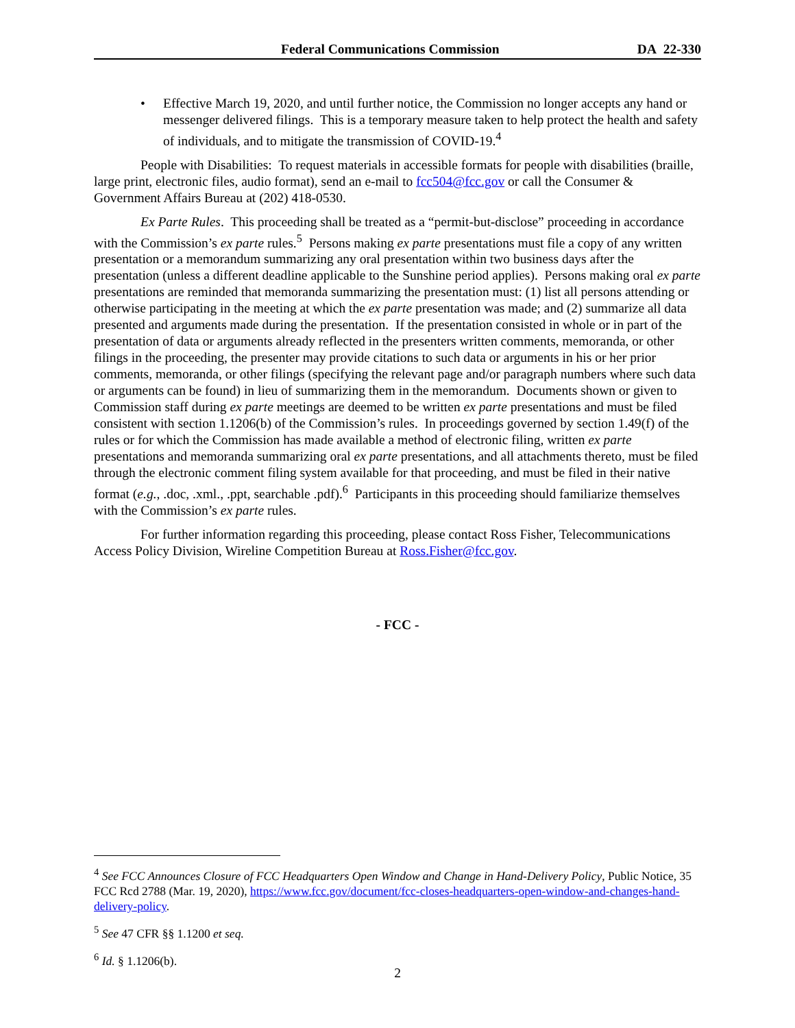Federal Communications Commission DA 22-330
• Effective March 19, 2020, and until further notice, the Commission no longer accepts any hand or messenger delivered filings. This is a temporary measure taken to help protect the health and safety of individuals, and to mitigate the transmission of COVID-19.<sup>4</sup>
People with Disabilities: To request materials in accessible formats for people with disabilities (braille, large print, electronic files, audio format), send an e-mail to fcc504@fcc.gov or call the Consumer & Government Affairs Bureau at (202) 418-0530.
Ex Parte Rules. This proceeding shall be treated as a “permit-but-disclose” proceeding in accordance with the Commission’s ex parte rules.<sup>5</sup> Persons making ex parte presentations must file a copy of any written presentation or a memorandum summarizing any oral presentation within two business days after the presentation (unless a different deadline applicable to the Sunshine period applies). Persons making oral ex parte presentations are reminded that memoranda summarizing the presentation must: (1) list all persons attending or otherwise participating in the meeting at which the ex parte presentation was made; and (2) summarize all data presented and arguments made during the presentation. If the presentation consisted in whole or in part of the presentation of data or arguments already reflected in the presenters written comments, memoranda, or other filings in the proceeding, the presenter may provide citations to such data or arguments in his or her prior comments, memoranda, or other filings (specifying the relevant page and/or paragraph numbers where such data or arguments can be found) in lieu of summarizing them in the memorandum. Documents shown or given to Commission staff during ex parte meetings are deemed to be written ex parte presentations and must be filed consistent with section 1.1206(b) of the Commission’s rules. In proceedings governed by section 1.49(f) of the rules or for which the Commission has made available a method of electronic filing, written ex parte presentations and memoranda summarizing oral ex parte presentations, and all attachments thereto, must be filed through the electronic comment filing system available for that proceeding, and must be filed in their native format (e.g., .doc, .xml., .ppt, searchable .pdf).<sup>6</sup> Participants in this proceeding should familiarize themselves with the Commission’s ex parte rules.
For further information regarding this proceeding, please contact Ross Fisher, Telecommunications Access Policy Division, Wireline Competition Bureau at Ross.Fisher@fcc.gov.
- FCC -
<sup>4</sup> See FCC Announces Closure of FCC Headquarters Open Window and Change in Hand-Delivery Policy, Public Notice, 35 FCC Rcd 2788 (Mar. 19, 2020), https://www.fcc.gov/document/fcc-closes-headquarters-open-window-and-changes-hand-delivery-policy.
<sup>5</sup> See 47 CFR §§ 1.1200 et seq.
<sup>6</sup> Id. § 1.1206(b).
2